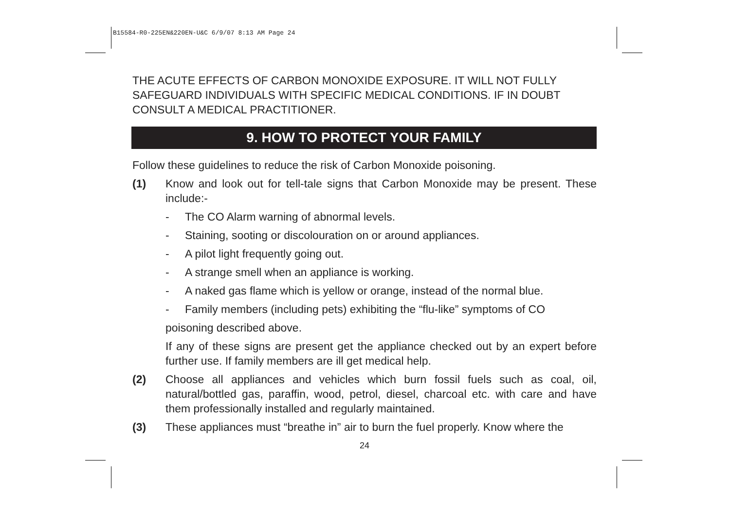B15584-R0-225EN&220EN-U&C 6/9/07 8:13 AM Page 24
THE ACUTE EFFECTS OF CARBON MONOXIDE EXPOSURE. IT WILL NOT FULLY SAFEGUARD INDIVIDUALS WITH SPECIFIC MEDICAL CONDITIONS. IF IN DOUBT CONSULT A MEDICAL PRACTITIONER.
9. HOW TO PROTECT YOUR FAMILY
Follow these guidelines to reduce the risk of Carbon Monoxide poisoning.
(1) Know and look out for tell-tale signs that Carbon Monoxide may be present. These include:-
- The CO Alarm warning of abnormal levels.
- Staining, sooting or discolouration on or around appliances.
- A pilot light frequently going out.
- A strange smell when an appliance is working.
- A naked gas flame which is yellow or orange, instead of the normal blue.
- Family members (including pets) exhibiting the “flu-like” symptoms of CO
poisoning described above.
If any of these signs are present get the appliance checked out by an expert before further use. If family members are ill get medical help.
(2) Choose all appliances and vehicles which burn fossil fuels such as coal, oil, natural/bottled gas, paraffin, wood, petrol, diesel, charcoal etc. with care and have them professionally installed and regularly maintained.
(3) These appliances must “breathe in” air to burn the fuel properly. Know where the
24